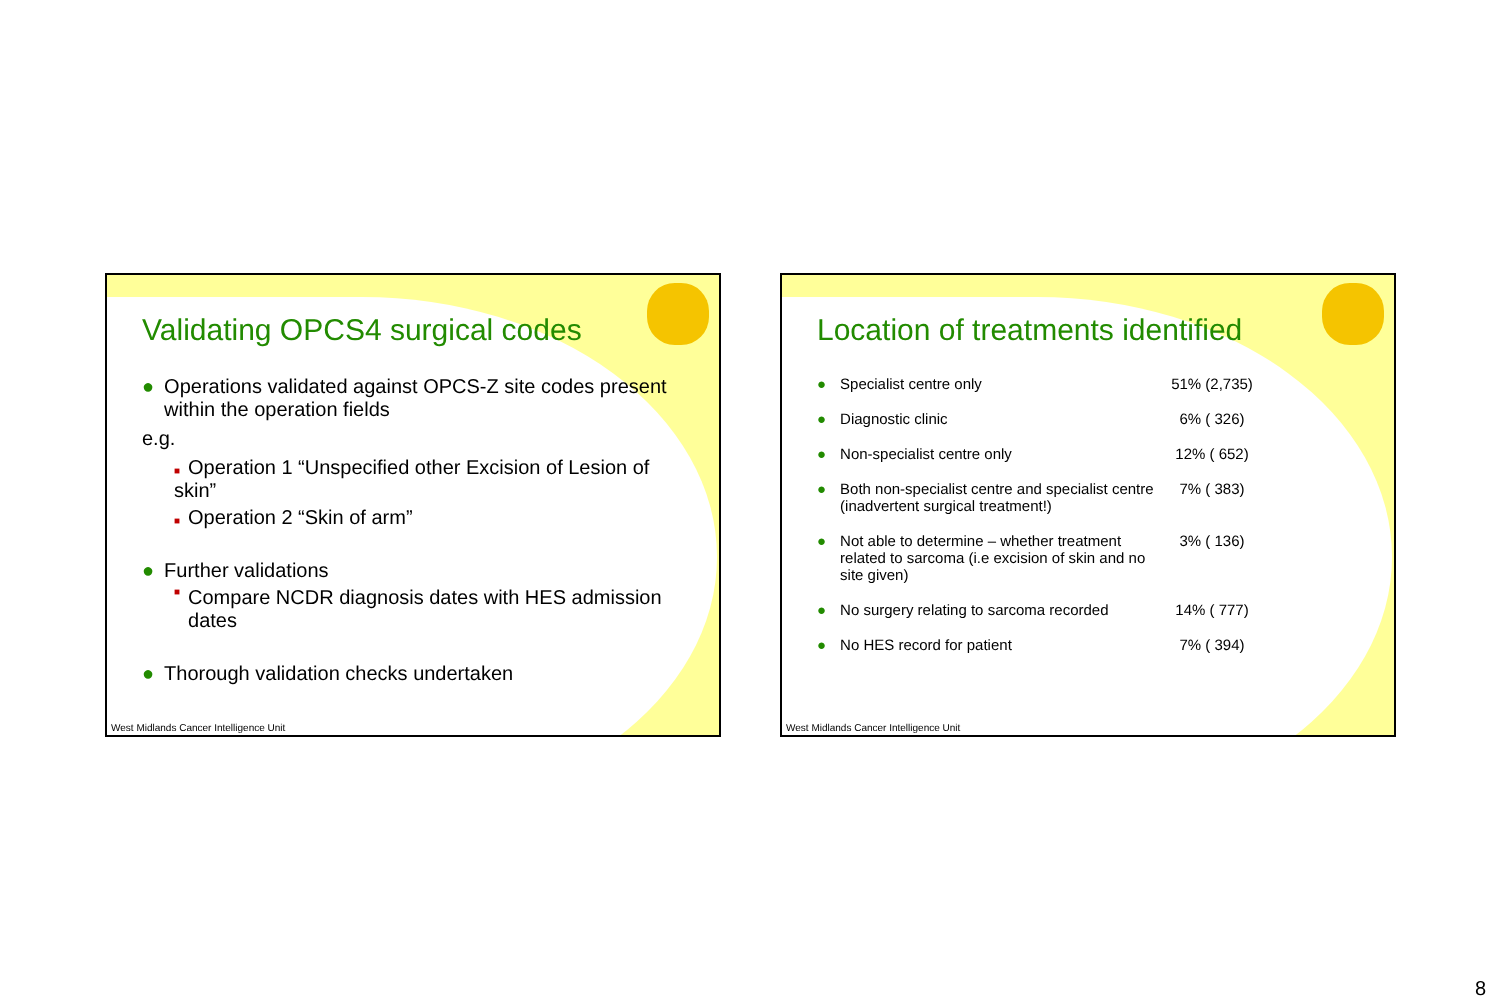Validating OPCS4 surgical codes
● Operations validated against OPCS-Z site codes present within the operation fields
e.g.
■ Operation 1 “Unspecified other Excision of Lesion of skin”
■ Operation 2 “Skin of arm”
● Further validations
■ Compare NCDR diagnosis dates with HES admission dates
● Thorough validation checks undertaken
West Midlands Cancer Intelligence Unit
Location of treatments identified
● Specialist centre only 51% (2,735)
● Diagnostic clinic 6% ( 326)
● Non-specialist centre only 12% ( 652)
● Both non-specialist centre and specialist centre (inadvertent surgical treatment!)
7% ( 383)
● Not able to determine – whether treatment related to sarcoma (i.e excision of skin and no site given)
3% ( 136)
● No surgery relating to sarcoma recorded
14% ( 777)
● No HES record for patient 7% ( 394)
West Midlands Cancer Intelligence Unit
8